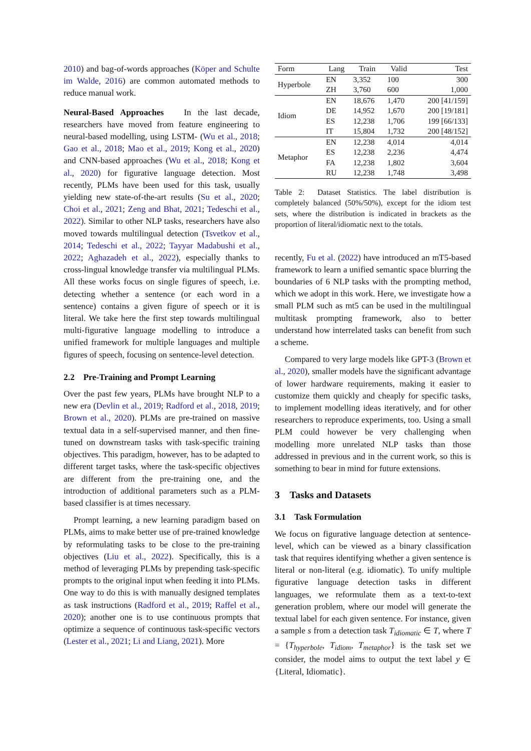2010) and bag-of-words approaches (Köper and Schulte im Walde, 2016) are common automated methods to reduce manual work.
Neural-Based Approaches In the last decade, researchers have moved from feature engineering to neural-based modelling, using LSTM- (Wu et al., 2018; Gao et al., 2018; Mao et al., 2019; Kong et al., 2020) and CNN-based approaches (Wu et al., 2018; Kong et al., 2020) for figurative language detection. Most recently, PLMs have been used for this task, usually yielding new state-of-the-art results (Su et al., 2020; Choi et al., 2021; Zeng and Bhat, 2021; Tedeschi et al., 2022). Similar to other NLP tasks, researchers have also moved towards multilingual detection (Tsvetkov et al., 2014; Tedeschi et al., 2022; Tayyar Madabushi et al., 2022; Aghazadeh et al., 2022), especially thanks to cross-lingual knowledge transfer via multilingual PLMs. All these works focus on single figures of speech, i.e. detecting whether a sentence (or each word in a sentence) contains a given figure of speech or it is literal. We take here the first step towards multilingual multi-figurative language modelling to introduce a unified framework for multiple languages and multiple figures of speech, focusing on sentence-level detection.
2.2 Pre-Training and Prompt Learning
Over the past few years, PLMs have brought NLP to a new era (Devlin et al., 2019; Radford et al., 2018, 2019; Brown et al., 2020). PLMs are pre-trained on massive textual data in a self-supervised manner, and then fine-tuned on downstream tasks with task-specific training objectives. This paradigm, however, has to be adapted to different target tasks, where the task-specific objectives are different from the pre-training one, and the introduction of additional parameters such as a PLM-based classifier is at times necessary.
Prompt learning, a new learning paradigm based on PLMs, aims to make better use of pre-trained knowledge by reformulating tasks to be close to the pre-training objectives (Liu et al., 2022). Specifically, this is a method of leveraging PLMs by prepending task-specific prompts to the original input when feeding it into PLMs. One way to do this is with manually designed templates as task instructions (Radford et al., 2019; Raffel et al., 2020); another one is to use continuous prompts that optimize a sequence of continuous task-specific vectors (Lester et al., 2021; Li and Liang, 2021). More
| Form | Lang | Train | Valid | Test |
| --- | --- | --- | --- | --- |
| Hyperbole | EN | 3,352 | 100 | 300 |
| | ZH | 3,760 | 600 | 1,000 |
| Idiom | EN | 18,676 | 1,470 | 200 [41/159] |
| | DE | 14,952 | 1,670 | 200 [19/181] |
| | ES | 12,238 | 1,706 | 199 [66/133] |
| | IT | 15,804 | 1,732 | 200 [48/152] |
| Metaphor | EN | 12,238 | 4,014 | 4,014 |
| | ES | 12,238 | 2,236 | 4,474 |
| | FA | 12,238 | 1,802 | 3,604 |
| | RU | 12,238 | 1,748 | 3,498 |
Table 2: Dataset Statistics. The label distribution is completely balanced (50%/50%), except for the idiom test sets, where the distribution is indicated in brackets as the proportion of literal/idiomatic next to the totals.
recently, Fu et al. (2022) have introduced an mT5-based framework to learn a unified semantic space blurring the boundaries of 6 NLP tasks with the prompting method, which we adopt in this work. Here, we investigate how a small PLM such as mt5 can be used in the multilingual multitask prompting framework, also to better understand how interrelated tasks can benefit from such a scheme.
Compared to very large models like GPT-3 (Brown et al., 2020), smaller models have the significant advantage of lower hardware requirements, making it easier to customize them quickly and cheaply for specific tasks, to implement modelling ideas iteratively, and for other researchers to reproduce experiments, too. Using a small PLM could however be very challenging when modelling more unrelated NLP tasks than those addressed in previous and in the current work, so this is something to bear in mind for future extensions.
3 Tasks and Datasets
3.1 Task Formulation
We focus on figurative language detection at sentence-level, which can be viewed as a binary classification task that requires identifying whether a given sentence is literal or non-literal (e.g. idiomatic). To unify multiple figurative language detection tasks in different languages, we reformulate them as a text-to-text generation problem, where our model will generate the textual label for each given sentence. For instance, given a sample s from a detection task T<sub>idiomatic</sub> ∈ T, where T = {T<sub>hyperbole</sub>, T<sub>idiom</sub>, T<sub>metaphor</sub>} is the task set we consider, the model aims to output the text label y ∈ {Literal, Idiomatic}.